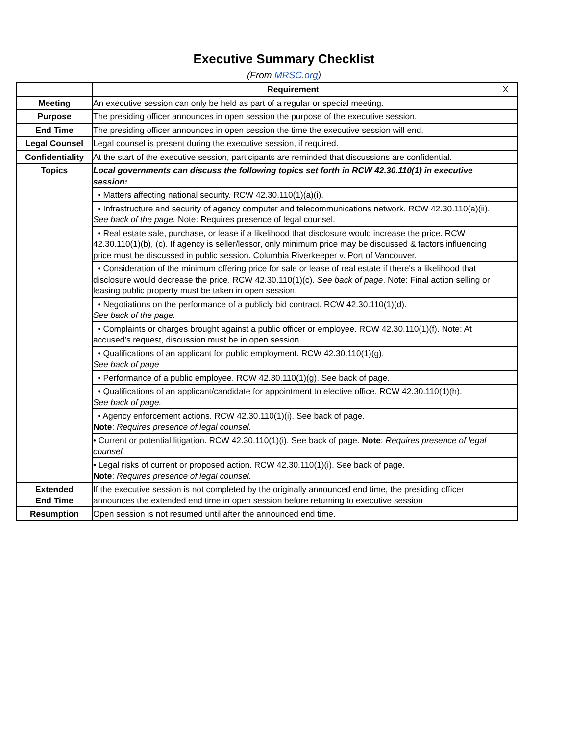Executive Summary Checklist
(From MRSC.org)
| | Requirement | X |
| Meeting | An executive session can only be held as part of a regular or special meeting. | |
| Purpose | The presiding officer announces in open session the purpose of the executive session. | |
| End Time | The presiding officer announces in open session the time the executive session will end. | |
| Legal Counsel | Legal counsel is present during the executive session, if required. | |
| Confidentiality | At the start of the executive session, participants are reminded that discussions are confidential. | |
| Topics | Local governments can discuss the following topics set forth in RCW 42.30.110(1) in executive session: | |
| | • Matters affecting national security. RCW 42.30.110(1)(a)(i). | |
| | • Infrastructure and security of agency computer and telecommunications network. RCW 42.30.110(a)(ii). See back of the page. Note: Requires presence of legal counsel. | |
| | • Real estate sale, purchase, or lease if a likelihood that disclosure would increase the price. RCW 42.30.110(1)(b), (c). If agency is seller/lessor, only minimum price may be discussed & factors influencing price must be discussed in public session. Columbia Riverkeeper v. Port of Vancouver. | |
| | • Consideration of the minimum offering price for sale or lease of real estate if there's a likelihood that disclosure would decrease the price. RCW 42.30.110(1)(c). See back of page . Note: Final action selling or leasing public property must be taken in open session. | |
| | • Negotiations on the performance of a publicly bid contract. RCW 42.30.110(1)(d). See back of the page. | |
| | • Complaints or charges brought against a public officer or employee. RCW 42.30.110(1)(f). Note: At accused’s request, discussion must be in open session. | |
| | • Qualifications of an applicant for public employment. RCW 42.30.110(1)(g). See back of page | |
| | • Performance of a public employee. RCW 42.30.110(1)(g). See back of page. | |
| | • Qualifications of an applicant/candidate for appointment to elective office. RCW 42.30.110(1)(h). See back of page. | |
| | • Agency enforcement actions. RCW 42.30.110(1)(i). See back of page. Note : Requires presence of legal counsel. | |
| | • Current or potential litigation. RCW 42.30.110(1)(i). See back of page. Note : Requires presence of legal counsel. | |
| | • Legal risks of current or proposed action. RCW 42.30.110(1)(i). See back of page. Note : Requires presence of legal counsel. | |
| Extended End Time | If the executive session is not completed by the originally announced end time, the presiding officer announces the extended end time in open session before returning to executive session | |
| Resumption | Open session is not resumed until after the announced end time. | |